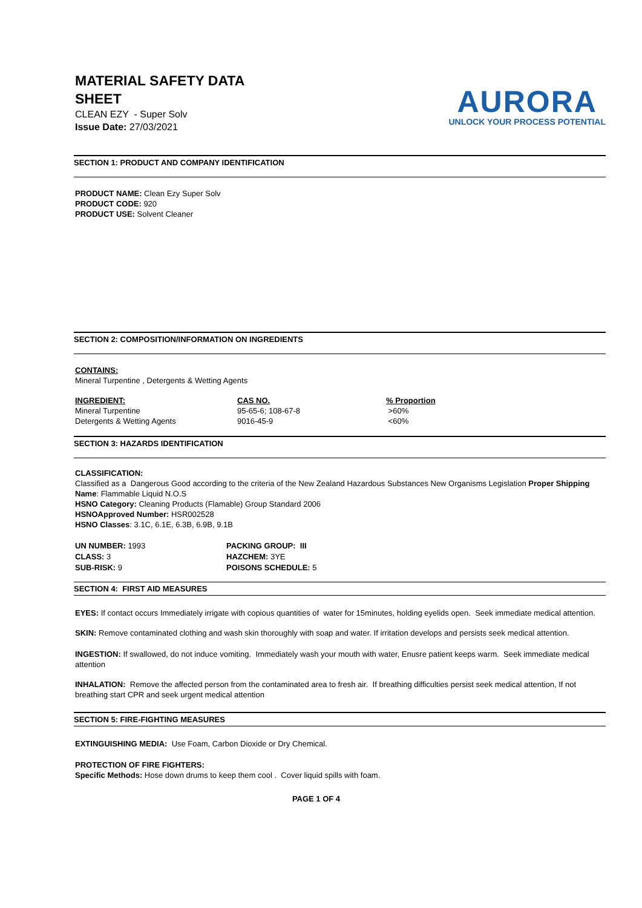MATERIAL SAFETY DATA
SHEET
CLEAN EZY - Super Solv
Issue Date: 27/03/2021
AURORA
UNLOCK YOUR PROCESS POTENTIAL
SECTION 1: PRODUCT AND COMPANY IDENTIFICATION
PRODUCT NAME: Clean Ezy Super Solv
PRODUCT CODE: 920
PRODUCT USE: Solvent Cleaner
SECTION 2: COMPOSITION/INFORMATION ON INGREDIENTS
CONTAINS:
Mineral Turpentine , Detergents & Wetting Agents
| INGREDIENT: | CAS NO. | % Proportion |
| --- | --- | --- |
| Mineral Turpentine | 95-65-6; 108-67-8 | >60% |
| Detergents & Wetting Agents | 9016-45-9 | <60% |
SECTION 3: HAZARDS IDENTIFICATION
CLASSIFICATION:
Classified as a Dangerous Good according to the criteria of the New Zealand Hazardous Substances New Organisms Legislation Proper Shipping Name: Flammable Liquid N.O.S
HSNO Category: Cleaning Products (Flamable) Group Standard 2006
HSNOApproved Number: HSR002528
HSNO Classes: 3.1C, 6.1E, 6.3B, 6.9B, 9.1B
| UN NUMBER: 1993 | PACKING GROUP: III |
| CLASS: 3 | HAZCHEM: 3YE |
| SUB-RISK: 9 | POISONS SCHEDULE: 5 |
SECTION 4: FIRST AID MEASURES
EYES: If contact occurs Immediately irrigate with copious quantities of water for 15minutes, holding eyelids open. Seek immediate medical attention.
SKIN: Remove contaminated clothing and wash skin thoroughly with soap and water. If irritation develops and persists seek medical attention.
INGESTION: If swallowed, do not induce vomiting. Immediately wash your mouth with water, Enusre patient keeps warm. Seek immediate medical attention
INHALATION: Remove the affected person from the contaminated area to fresh air. If breathing difficulties persist seek medical attention, If not breathing start CPR and seek urgent medical attention
SECTION 5: FIRE-FIGHTING MEASURES
EXTINGUISHING MEDIA: Use Foam, Carbon Dioxide or Dry Chemical.
PROTECTION OF FIRE FIGHTERS:
Specific Methods: Hose down drums to keep them cool . Cover liquid spills with foam.
PAGE 1 OF 4